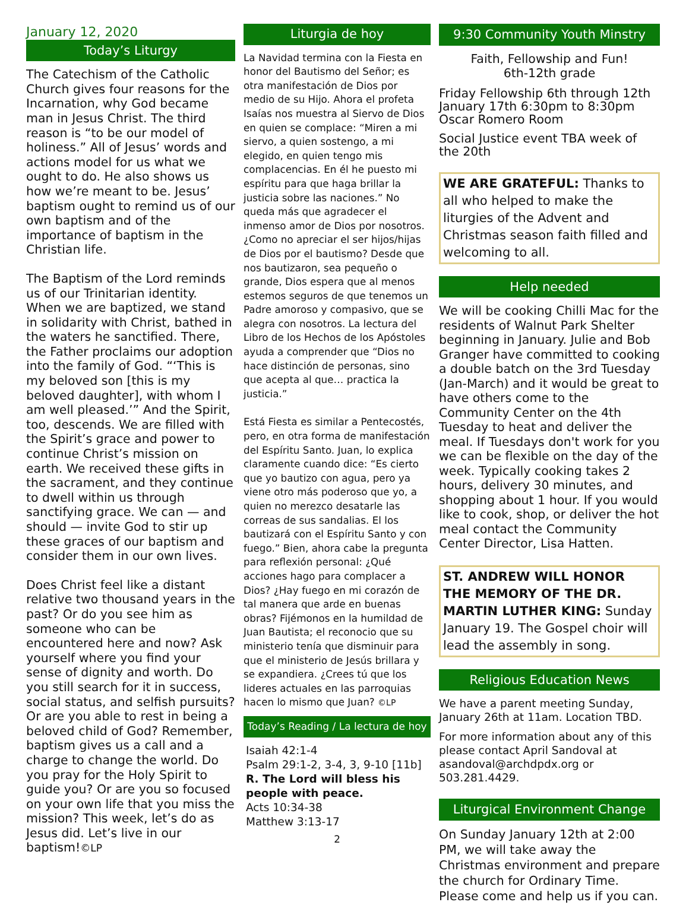January 12, 2020
Today’s Liturgy
The Catechism of the Catholic Church gives four reasons for the Incarnation, why God became man in Jesus Christ. The third reason is “to be our model of holiness.” All of Jesus’ words and actions model for us what we ought to do. He also shows us how we’re meant to be. Jesus’ baptism ought to remind us of our own baptism and of the importance of baptism in the Christian life.
The Baptism of the Lord reminds us of our Trinitarian identity. When we are baptized, we stand in solidarity with Christ, bathed in the waters he sanctified. There, the Father proclaims our adoption into the family of God. “‘This is my beloved son [this is my beloved daughter], with whom I am well pleased.’” And the Spirit, too, descends. We are filled with the Spirit’s grace and power to continue Christ’s mission on earth. We received these gifts in the sacrament, and they continue to dwell within us through sanctifying grace. We can — and should — invite God to stir up these graces of our baptism and consider them in our own lives.
Does Christ feel like a distant relative two thousand years in the past? Or do you see him as someone who can be encountered here and now? Ask yourself where you find your sense of dignity and worth. Do you still search for it in success, social status, and selfish pursuits? Or are you able to rest in being a beloved child of God? Remember, baptism gives us a call and a charge to change the world. Do you pray for the Holy Spirit to guide you? Or are you so focused on your own life that you miss the mission? This week, let’s do as Jesus did. Let’s live in our baptism!©LP
Liturgia de hoy
La Navidad termina con la Fiesta en honor del Bautismo del Señor; es otra manifestación de Dios por medio de su Hijo. Ahora el profeta Isaías nos muestra al Siervo de Dios en quien se complace: “Miren a mi siervo, a quien sostengo, a mi elegido, en quien tengo mis complacencias. En él he puesto mi espíritu para que haga brillar la justicia sobre las naciones.” No queda más que agradecer el inmenso amor de Dios por nosotros. ¿Como no apreciar el ser hijos/hijas de Dios por el bautismo? Desde que nos bautizaron, sea pequeño o grande, Dios espera que al menos estemos seguros de que tenemos un Padre amoroso y compasivo, que se alegra con nosotros. La lectura del Libro de los Hechos de los Apóstoles ayuda a comprender que “Dios no hace distinción de personas, sino que acepta al que… practica la justicia.”
Está Fiesta es similar a Pentecostés, pero, en otra forma de manifestación del Espíritu Santo. Juan, lo explica claramente cuando dice: “Es cierto que yo bautizo con agua, pero ya viene otro más poderoso que yo, a quien no merezco desatarle las correas de sus sandalias. El los bautizará con el Espíritu Santo y con fuego.” Bien, ahora cabe la pregunta para reflexión personal: ¿Qué acciones hago para complacer a Dios? ¿Hay fuego en mi corazón de tal manera que arde en buenas obras? Fijémonos en la humildad de Juan Bautista; el reconocio que su ministerio tenía que disminuir para que el ministerio de Jesús brillara y se expandiera. ¿Crees tú que los lideres actuales en las parroquias hacen lo mismo que Juan? ©LP
Today’s Reading / La lectura de hoy
Isaiah 42:1-4
Psalm 29:1-2, 3-4, 3, 9-10 [11b]
R. The Lord will bless his people with peace.
Acts 10:34-38
Matthew 3:13-17
2
9:30 Community Youth Minstry
Faith, Fellowship and Fun!
6th-12th grade
Friday Fellowship 6th through 12th January 17th 6:30pm to 8:30pm Oscar Romero Room
Social Justice event TBA week of the 20th
WE ARE GRATEFUL: Thanks to all who helped to make the liturgies of the Advent and Christmas season faith filled and welcoming to all.
Help needed
We will be cooking Chilli Mac for the residents of Walnut Park Shelter beginning in January. Julie and Bob Granger have committed to cooking a double batch on the 3rd Tuesday (Jan-March) and it would be great to have others come to the Community Center on the 4th Tuesday to heat and deliver the meal. If Tuesdays don't work for you we can be flexible on the day of the week. Typically cooking takes 2 hours, delivery 30 minutes, and shopping about 1 hour. If you would like to cook, shop, or deliver the hot meal contact the Community Center Director, Lisa Hatten.
ST. ANDREW WILL HONOR THE MEMORY OF THE DR. MARTIN LUTHER KING: Sunday January 19. The Gospel choir will lead the assembly in song.
Religious Education News
We have a parent meeting Sunday, January 26th at 11am. Location TBD.
For more information about any of this please contact April Sandoval at asandoval@archdpdx.org or 503.281.4429.
Liturgical Environment Change
On Sunday January 12th at 2:00 PM, we will take away the Christmas environment and prepare the church for Ordinary Time. Please come and help us if you can.